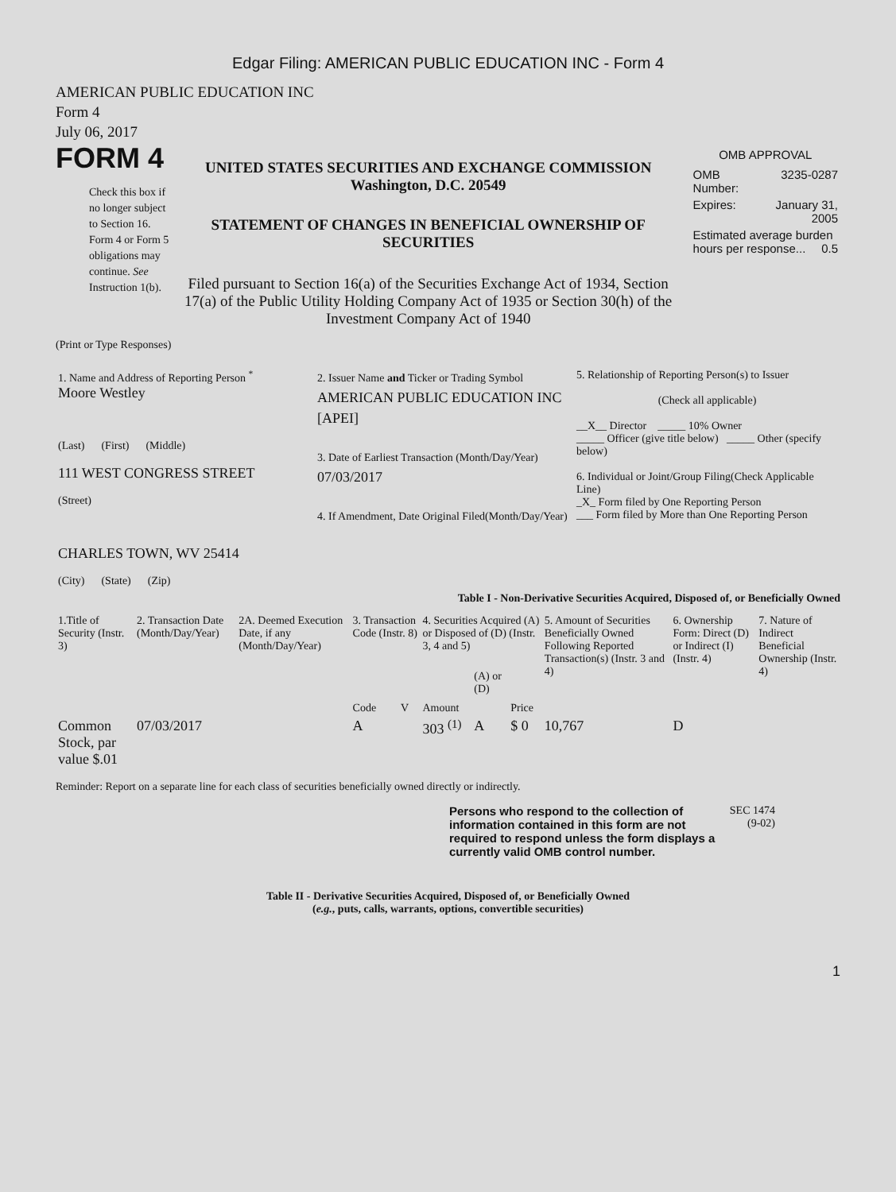Edgar Filing: AMERICAN PUBLIC EDUCATION INC - Form 4
AMERICAN PUBLIC EDUCATION INC
Form 4
July 06, 2017
FORM 4
Check this box if no longer subject to Section 16. Form 4 or Form 5 obligations may continue. See Instruction 1(b).
UNITED STATES SECURITIES AND EXCHANGE COMMISSION
Washington, D.C. 20549
STATEMENT OF CHANGES IN BENEFICIAL OWNERSHIP OF SECURITIES
Filed pursuant to Section 16(a) of the Securities Exchange Act of 1934, Section 17(a) of the Public Utility Holding Company Act of 1935 or Section 30(h) of the Investment Company Act of 1940
OMB APPROVAL
| OMB Number: | 3235-0287 |
| Expires: | January 31, 2005 |
| Estimated average burden hours per response... 0.5 | |
(Print or Type Responses)
| 1. Name and Address of Reporting Person <sup>*</sup> Moore Westley (Last) (First) (Middle) 111 WEST CONGRESS STREET (Street) CHARLES TOWN, WV 25414 (City) (State) (Zip) | 2. Issuer Name and Ticker or Trading Symbol AMERICAN PUBLIC EDUCATION INC [APEI] 3. Date of Earliest Transaction (Month/Day/Year) 07/03/2017 4. If Amendment, Date Original Filed(Month/Day/Year) | 5. Relationship of Reporting Person(s) to Issuer (Check all applicable) __X__ Director _____ 10% Owner _____ Officer (give title below) _____ Other (specify below) 6. Individual or Joint/Group Filing(Check Applicable Line) _X_ Form filed by One Reporting Person ___ Form filed by More than One Reporting Person |
Table I - Non-Derivative Securities Acquired, Disposed of, or Beneficially Owned
| 1.Title of Security (Instr. 3) | 2. Transaction Date (Month/Day/Year) | 2A. Deemed Execution Date, if any (Month/Day/Year) | 3. Transaction Code (Instr. 8) | | 4. Securities Acquired (A) or Disposed of (D) (Instr. 3, 4 and 5) | | | 5. Amount of Securities Beneficially Owned Following Reported Transaction(s) (Instr. 3 and 4) | 6. Ownership Form: Direct (D) or Indirect (I) (Instr. 4) | 7. Nature of Indirect Beneficial Ownership (Instr. 4) |
| --- | --- | --- | --- | --- | --- | --- | --- | --- | --- | --- |
| | | | Code | V | Amount | (A) or (D) | Price | | | |
| Common Stock, par value $.01 | 07/03/2017 | | A | | 303 <sup>(1)</sup> | A | $ 0 | 10,767 | D | |
Reminder: Report on a separate line for each class of securities beneficially owned directly or indirectly.
Persons who respond to the collection of information contained in this form are not required to respond unless the form displays a currently valid OMB control number.
SEC 1474 (9-02)
Table II - Derivative Securities Acquired, Disposed of, or Beneficially Owned
(e.g., puts, calls, warrants, options, convertible securities)
1